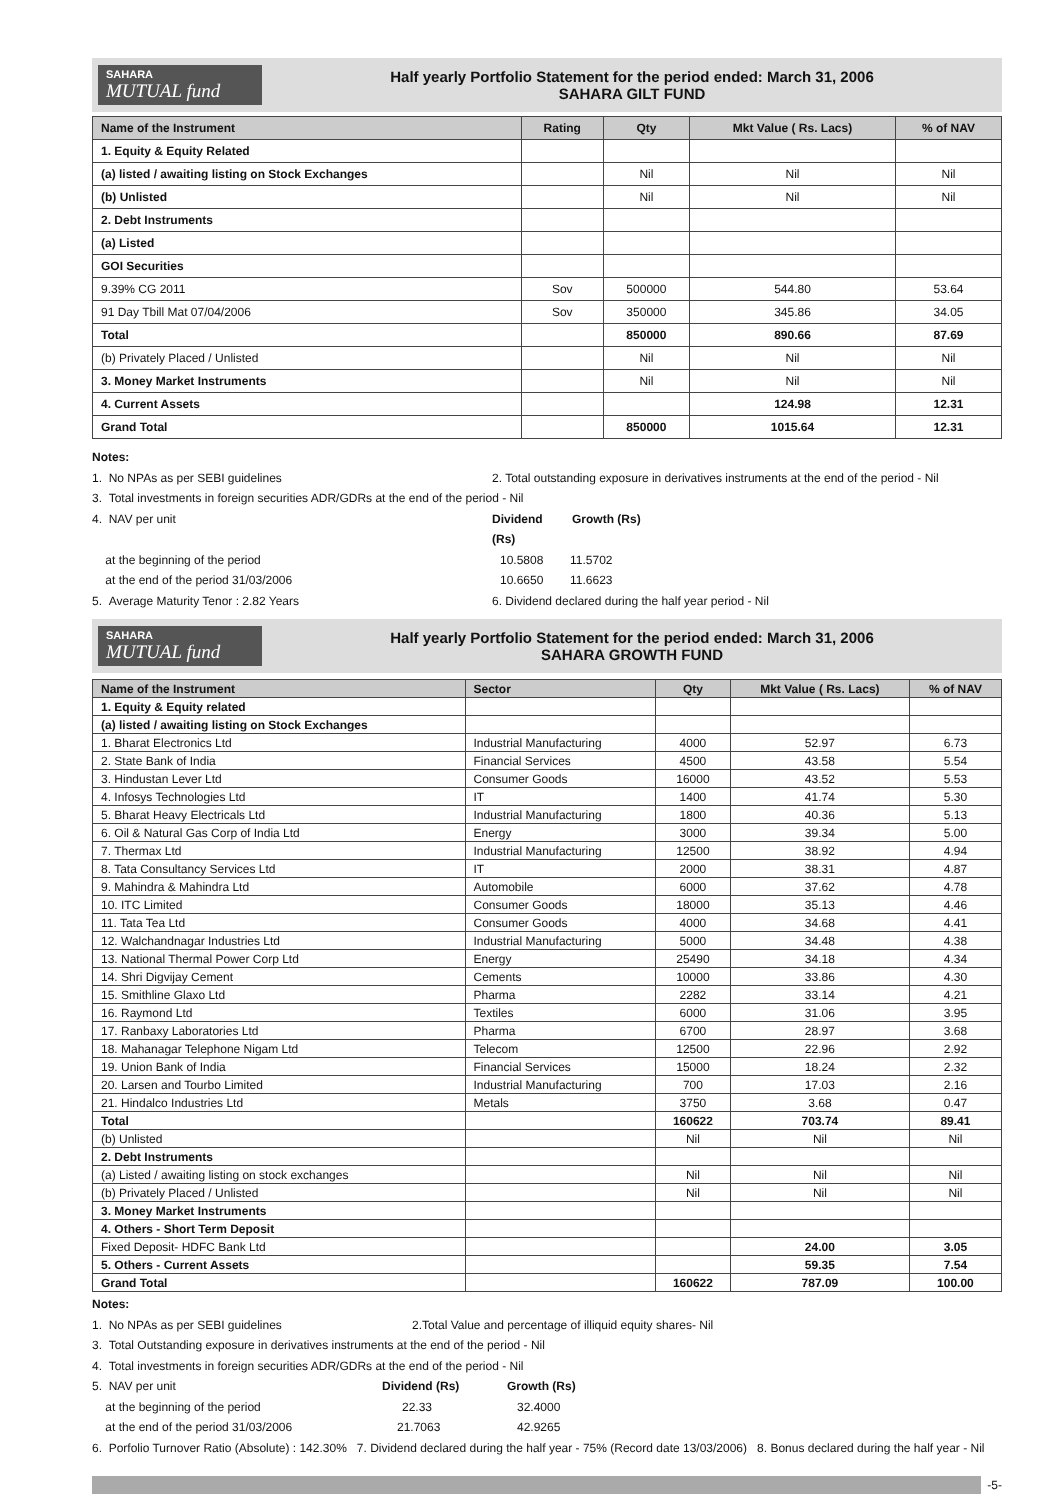SAHARA
MUTUAL fund
Half yearly Portfolio Statement for the period ended: March 31, 2006
SAHARA GILT FUND
| Name of the Instrument | Rating | Qty | Mkt Value ( Rs. Lacs) | % of NAV |
| --- | --- | --- | --- | --- |
| 1. Equity & Equity Related | | | | |
| (a) listed / awaiting listing on Stock Exchanges | | Nil | Nil | Nil |
| (b) Unlisted | | Nil | Nil | Nil |
| 2. Debt Instruments | | | | |
| (a) Listed | | | | |
| GOI Securities | | | | |
| 9.39% CG 2011 | Sov | 500000 | 544.80 | 53.64 |
| 91 Day Tbill Mat 07/04/2006 | Sov | 350000 | 345.86 | 34.05 |
| Total | | 850000 | 890.66 | 87.69 |
| (b) Privately Placed / Unlisted | | Nil | Nil | Nil |
| 3. Money Market Instruments | | Nil | Nil | Nil |
| 4. Current Assets | | | 124.98 | 12.31 |
| Grand Total | | 850000 | 1015.64 | 12.31 |
Notes:
1. No NPAs as per SEBI guidelines 2. Total outstanding exposure in derivatives instruments at the end of the period - Nil
3. Total investments in foreign securities ADR/GDRs at the end of the period - Nil
4. NAV per unit Dividend (Rs) Growth (Rs)
at the beginning of the period 10.5808 11.5702
at the end of the period 31/03/2006 10.6650 11.6623
5. Average Maturity Tenor : 2.82 Years 6. Dividend declared during the half year period - Nil
SAHARA
MUTUAL fund
Half yearly Portfolio Statement for the period ended: March 31, 2006
SAHARA GROWTH FUND
| Name of the Instrument | Sector | Qty | Mkt Value ( Rs. Lacs) | % of NAV |
| --- | --- | --- | --- | --- |
| 1. Equity & Equity related | | | | |
| (a) listed / awaiting listing on Stock Exchanges | | | | |
| 1. Bharat Electronics Ltd | Industrial Manufacturing | 4000 | 52.97 | 6.73 |
| 2. State Bank of India | Financial Services | 4500 | 43.58 | 5.54 |
| 3. Hindustan Lever Ltd | Consumer Goods | 16000 | 43.52 | 5.53 |
| 4. Infosys Technologies Ltd | IT | 1400 | 41.74 | 5.30 |
| 5. Bharat Heavy Electricals Ltd | Industrial Manufacturing | 1800 | 40.36 | 5.13 |
| 6. Oil & Natural Gas Corp of India Ltd | Energy | 3000 | 39.34 | 5.00 |
| 7. Thermax Ltd | Industrial Manufacturing | 12500 | 38.92 | 4.94 |
| 8. Tata Consultancy Services Ltd | IT | 2000 | 38.31 | 4.87 |
| 9. Mahindra & Mahindra Ltd | Automobile | 6000 | 37.62 | 4.78 |
| 10. ITC Limited | Consumer Goods | 18000 | 35.13 | 4.46 |
| 11. Tata Tea Ltd | Consumer Goods | 4000 | 34.68 | 4.41 |
| 12. Walchandnagar Industries Ltd | Industrial Manufacturing | 5000 | 34.48 | 4.38 |
| 13. National Thermal Power Corp Ltd | Energy | 25490 | 34.18 | 4.34 |
| 14. Shri Digvijay Cement | Cements | 10000 | 33.86 | 4.30 |
| 15. Smithline Glaxo Ltd | Pharma | 2282 | 33.14 | 4.21 |
| 16. Raymond Ltd | Textiles | 6000 | 31.06 | 3.95 |
| 17. Ranbaxy Laboratories Ltd | Pharma | 6700 | 28.97 | 3.68 |
| 18. Mahanagar Telephone Nigam Ltd | Telecom | 12500 | 22.96 | 2.92 |
| 19. Union Bank of India | Financial Services | 15000 | 18.24 | 2.32 |
| 20. Larsen and Tourbo Limited | Industrial Manufacturing | 700 | 17.03 | 2.16 |
| 21. Hindalco Industries Ltd | Metals | 3750 | 3.68 | 0.47 |
| Total | | 160622 | 703.74 | 89.41 |
| (b) Unlisted | | Nil | Nil | Nil |
| 2. Debt Instruments | | | | |
| (a) Listed / awaiting listing on stock exchanges | | Nil | Nil | Nil |
| (b) Privately Placed / Unlisted | | Nil | Nil | Nil |
| 3. Money Market Instruments | | | | |
| 4. Others - Short Term Deposit | | | | |
| Fixed Deposit- HDFC Bank Ltd | | | 24.00 | 3.05 |
| 5. Others - Current Assets | | | 59.35 | 7.54 |
| Grand Total | | 160622 | 787.09 | 100.00 |
Notes:
1. No NPAs as per SEBI guidelines 2.Total Value and percentage of illiquid equity shares- Nil
3. Total Outstanding exposure in derivatives instruments at the end of the period - Nil
4. Total investments in foreign securities ADR/GDRs at the end of the period - Nil
5. NAV per unit Dividend (Rs) Growth (Rs)
at the beginning of the period 22.33 32.4000
at the end of the period 31/03/2006 21.7063 42.9265
6. Porfolio Turnover Ratio (Absolute) : 142.30% 7. Dividend declared during the half year - 75% (Record date 13/03/2006) 8. Bonus declared during the half year - Nil
-5-